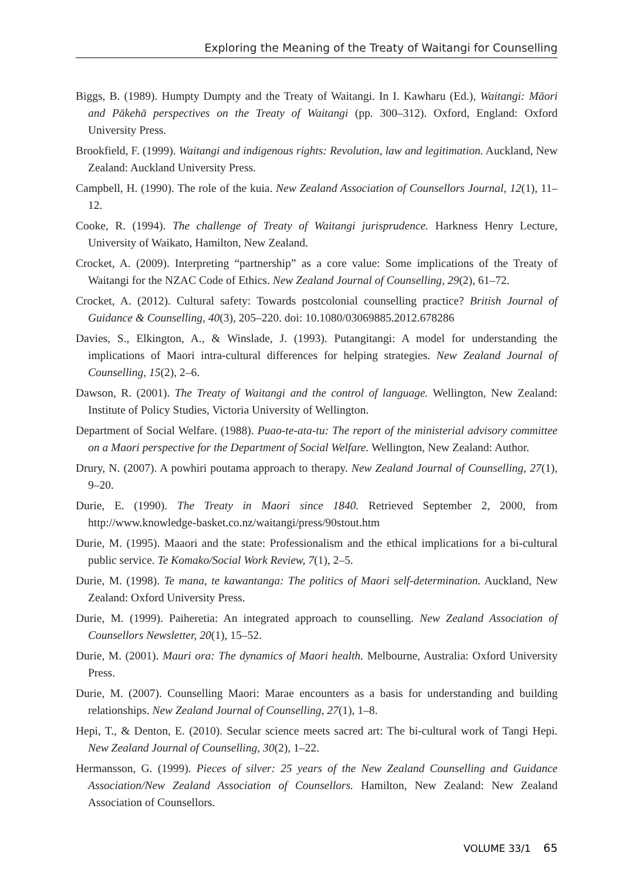Exploring the Meaning of the Treaty of Waitangi for Counselling
Biggs, B. (1989). Humpty Dumpty and the Treaty of Waitangi. In I. Kawharu (Ed.), Waitangi: Māori and Pākehā perspectives on the Treaty of Waitangi (pp. 300–312). Oxford, England: Oxford University Press.
Brookfield, F. (1999). Waitangi and indigenous rights: Revolution, law and legitimation. Auckland, New Zealand: Auckland University Press.
Campbell, H. (1990). The role of the kuia. New Zealand Association of Counsellors Journal, 12(1), 11–12.
Cooke, R. (1994). The challenge of Treaty of Waitangi jurisprudence. Harkness Henry Lecture, University of Waikato, Hamilton, New Zealand.
Crocket, A. (2009). Interpreting “partnership” as a core value: Some implications of the Treaty of Waitangi for the NZAC Code of Ethics. New Zealand Journal of Counselling, 29(2), 61–72.
Crocket, A. (2012). Cultural safety: Towards postcolonial counselling practice? British Journal of Guidance & Counselling, 40(3), 205–220. doi: 10.1080/03069885.2012.678286
Davies, S., Elkington, A., & Winslade, J. (1993). Putangitangi: A model for understanding the implications of Maori intra-cultural differences for helping strategies. New Zealand Journal of Counselling, 15(2), 2–6.
Dawson, R. (2001). The Treaty of Waitangi and the control of language. Wellington, New Zealand: Institute of Policy Studies, Victoria University of Wellington.
Department of Social Welfare. (1988). Puao-te-ata-tu: The report of the ministerial advisory committee on a Maori perspective for the Department of Social Welfare. Wellington, New Zealand: Author.
Drury, N. (2007). A powhiri poutama approach to therapy. New Zealand Journal of Counselling, 27(1), 9–20.
Durie, E. (1990). The Treaty in Maori since 1840. Retrieved September 2, 2000, from http://www.knowledge-basket.co.nz/waitangi/press/90stout.htm
Durie, M. (1995). Maaori and the state: Professionalism and the ethical implications for a bi-cultural public service. Te Komako/Social Work Review, 7(1), 2–5.
Durie, M. (1998). Te mana, te kawantanga: The politics of Maori self-determination. Auckland, New Zealand: Oxford University Press.
Durie, M. (1999). Paiheretia: An integrated approach to counselling. New Zealand Association of Counsellors Newsletter, 20(1), 15–52.
Durie, M. (2001). Mauri ora: The dynamics of Maori health. Melbourne, Australia: Oxford University Press.
Durie, M. (2007). Counselling Maori: Marae encounters as a basis for understanding and building relationships. New Zealand Journal of Counselling, 27(1), 1–8.
Hepi, T., & Denton, E. (2010). Secular science meets sacred art: The bi-cultural work of Tangi Hepi. New Zealand Journal of Counselling, 30(2), 1–22.
Hermansson, G. (1999). Pieces of silver: 25 years of the New Zealand Counselling and Guidance Association/New Zealand Association of Counsellors. Hamilton, New Zealand: New Zealand Association of Counsellors.
VOLUME 33/1 65